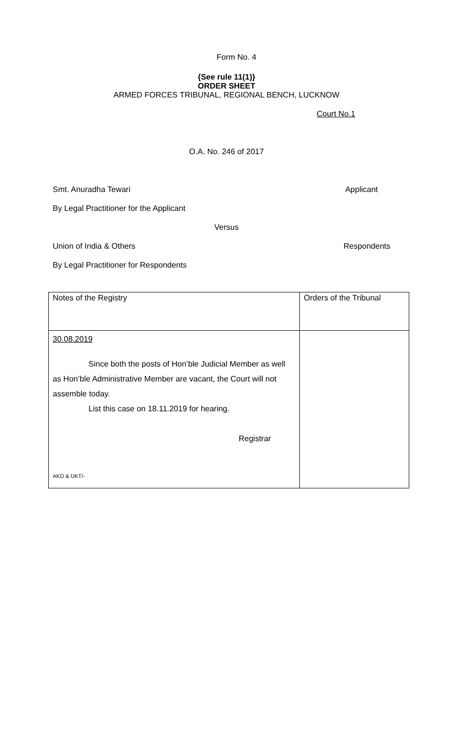Form No. 4
{See rule 11(1)}
ORDER SHEET
ARMED FORCES TRIBUNAL, REGIONAL BENCH, LUCKNOW
Court No.1
O.A. No. 246 of 2017
Smt. Anuradha Tewari Applicant
By Legal Practitioner for the Applicant
Versus
Union of India & Others Respondents
By Legal Practitioner for Respondents
| Notes of the Registry | Orders of the Tribunal |
| 30.08.2019 Since both the posts of Hon’ble Judicial Member as well as Hon’ble Administrative Member are vacant, the Court will not assemble today. List this case on 18.11.2019 for hearing. Registrar AKD & UKT/- | |